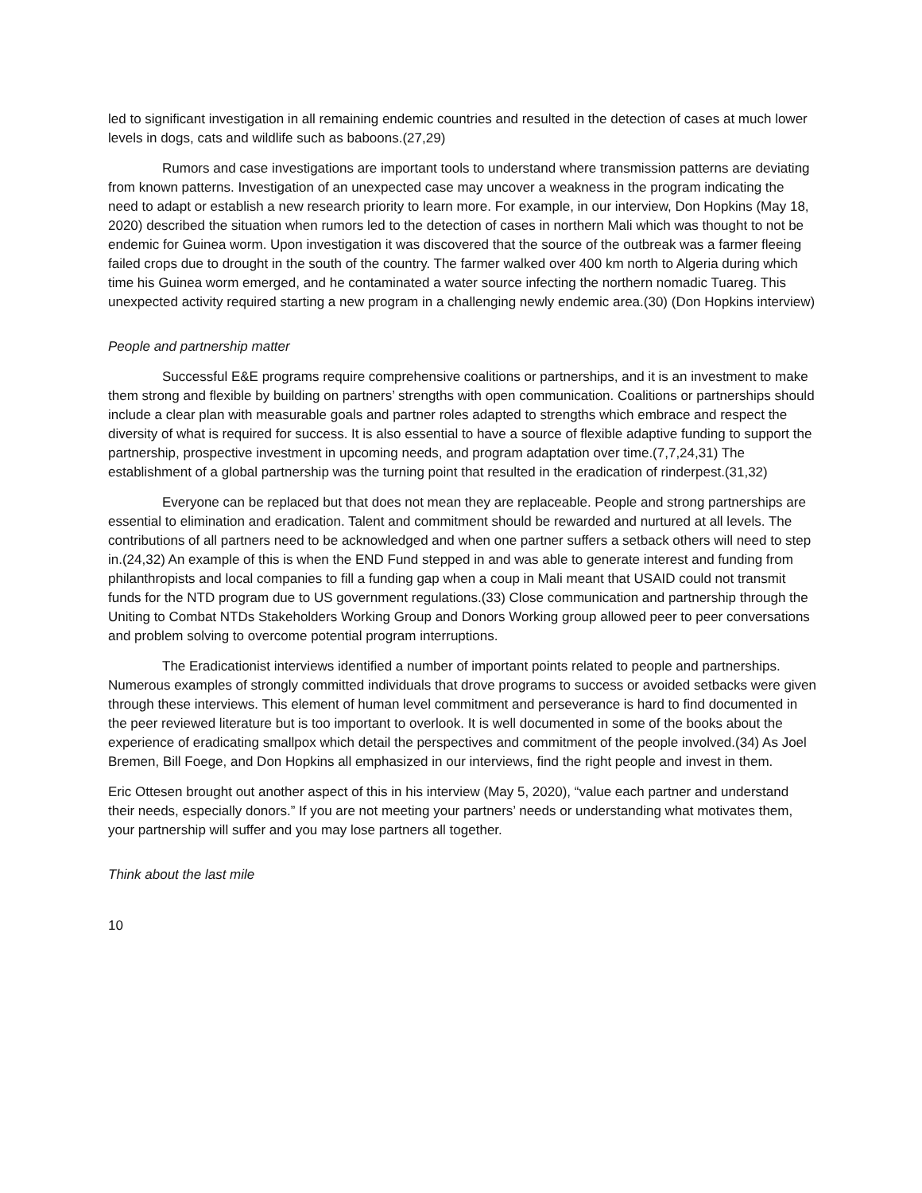led to significant investigation in all remaining endemic countries and resulted in the detection of cases at much lower levels in dogs, cats and wildlife such as baboons.(27,29)
Rumors and case investigations are important tools to understand where transmission patterns are deviating from known patterns. Investigation of an unexpected case may uncover a weakness in the program indicating the need to adapt or establish a new research priority to learn more. For example, in our interview, Don Hopkins (May 18, 2020) described the situation when rumors led to the detection of cases in northern Mali which was thought to not be endemic for Guinea worm. Upon investigation it was discovered that the source of the outbreak was a farmer fleeing failed crops due to drought in the south of the country. The farmer walked over 400 km north to Algeria during which time his Guinea worm emerged, and he contaminated a water source infecting the northern nomadic Tuareg. This unexpected activity required starting a new program in a challenging newly endemic area.(30) (Don Hopkins interview)
People and partnership matter
Successful E&E programs require comprehensive coalitions or partnerships, and it is an investment to make them strong and flexible by building on partners’ strengths with open communication. Coalitions or partnerships should include a clear plan with measurable goals and partner roles adapted to strengths which embrace and respect the diversity of what is required for success. It is also essential to have a source of flexible adaptive funding to support the partnership, prospective investment in upcoming needs, and program adaptation over time.(7,7,24,31) The establishment of a global partnership was the turning point that resulted in the eradication of rinderpest.(31,32)
Everyone can be replaced but that does not mean they are replaceable. People and strong partnerships are essential to elimination and eradication. Talent and commitment should be rewarded and nurtured at all levels. The contributions of all partners need to be acknowledged and when one partner suffers a setback others will need to step in.(24,32) An example of this is when the END Fund stepped in and was able to generate interest and funding from philanthropists and local companies to fill a funding gap when a coup in Mali meant that USAID could not transmit funds for the NTD program due to US government regulations.(33) Close communication and partnership through the Uniting to Combat NTDs Stakeholders Working Group and Donors Working group allowed peer to peer conversations and problem solving to overcome potential program interruptions.
The Eradicationist interviews identified a number of important points related to people and partnerships. Numerous examples of strongly committed individuals that drove programs to success or avoided setbacks were given through these interviews. This element of human level commitment and perseverance is hard to find documented in the peer reviewed literature but is too important to overlook. It is well documented in some of the books about the experience of eradicating smallpox which detail the perspectives and commitment of the people involved.(34) As Joel Bremen, Bill Foege, and Don Hopkins all emphasized in our interviews, find the right people and invest in them.
Eric Ottesen brought out another aspect of this in his interview (May 5, 2020), “value each partner and understand their needs, especially donors.” If you are not meeting your partners’ needs or understanding what motivates them, your partnership will suffer and you may lose partners all together.
Think about the last mile
10